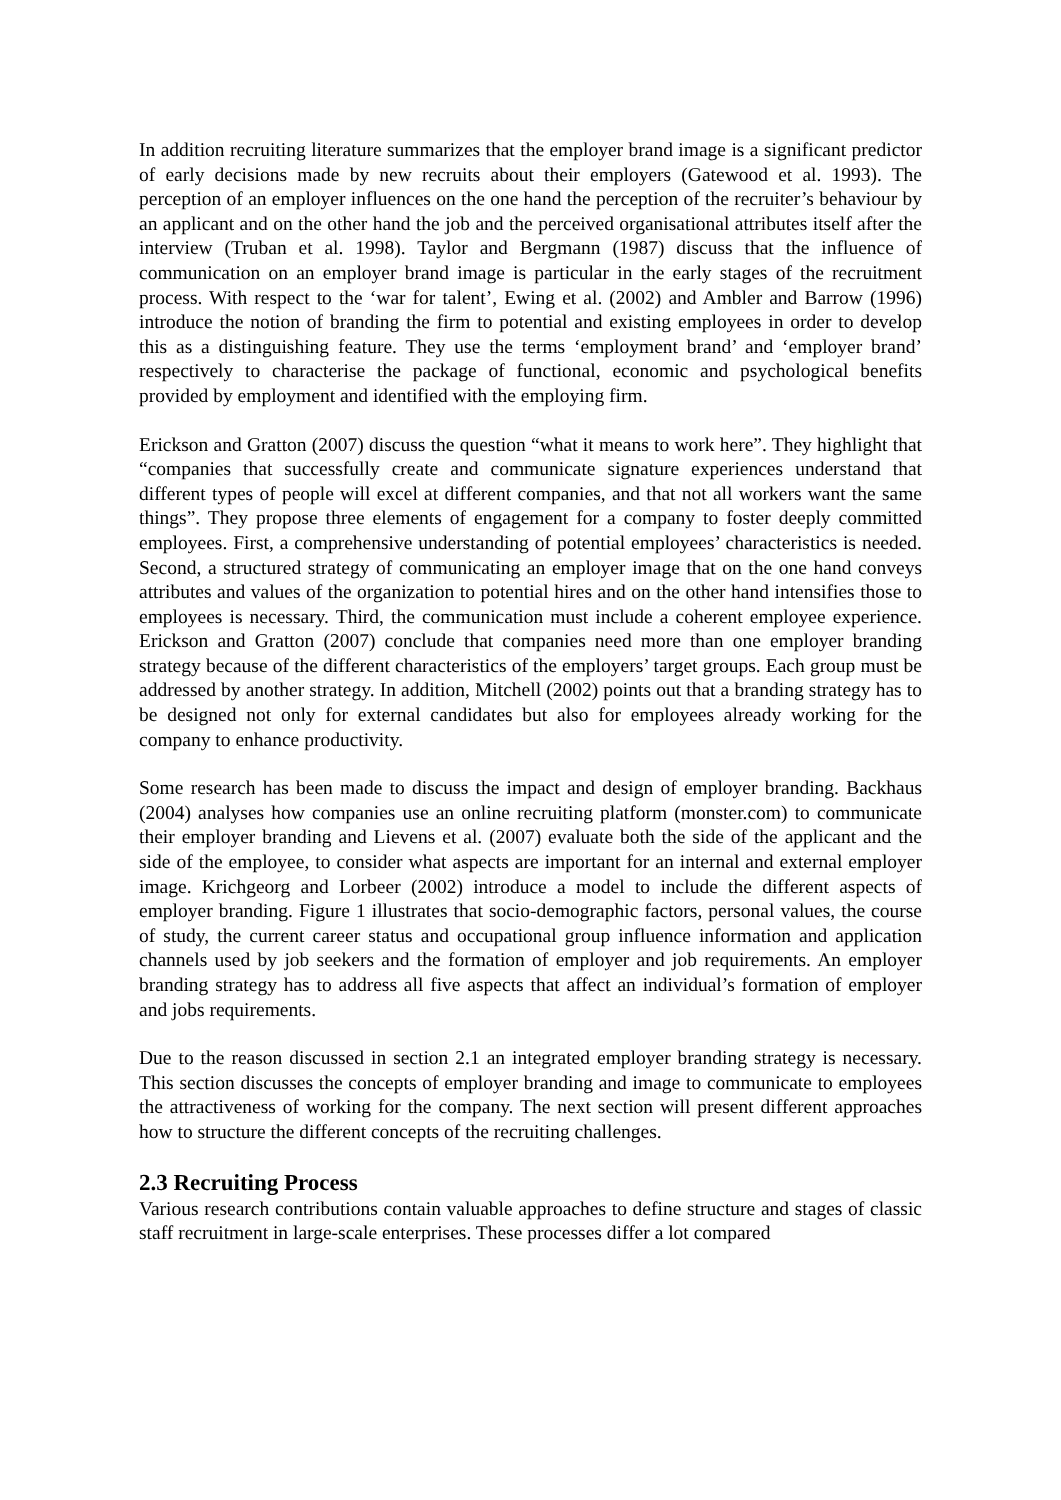In addition recruiting literature summarizes that the employer brand image is a significant predictor of early decisions made by new recruits about their employers (Gatewood et al. 1993). The perception of an employer influences on the one hand the perception of the recruiter’s behaviour by an applicant and on the other hand the job and the perceived organisational attributes itself after the interview (Truban et al. 1998). Taylor and Bergmann (1987) discuss that the influence of communication on an employer brand image is particular in the early stages of the recruitment process. With respect to the ‘war for talent’, Ewing et al. (2002) and Ambler and Barrow (1996) introduce the notion of branding the firm to potential and existing employees in order to develop this as a distinguishing feature. They use the terms ‘employment brand’ and ‘employer brand’ respectively to characterise the package of functional, economic and psychological benefits provided by employment and identified with the employing firm.
Erickson and Gratton (2007) discuss the question “what it means to work here”. They highlight that “companies that successfully create and communicate signature experiences understand that different types of people will excel at different companies, and that not all workers want the same things”. They propose three elements of engagement for a company to foster deeply committed employees. First, a comprehensive understanding of potential employees’ characteristics is needed. Second, a structured strategy of communicating an employer image that on the one hand conveys attributes and values of the organization to potential hires and on the other hand intensifies those to employees is necessary. Third, the communication must include a coherent employee experience. Erickson and Gratton (2007) conclude that companies need more than one employer branding strategy because of the different characteristics of the employers’ target groups. Each group must be addressed by another strategy. In addition, Mitchell (2002) points out that a branding strategy has to be designed not only for external candidates but also for employees already working for the company to enhance productivity.
Some research has been made to discuss the impact and design of employer branding. Backhaus (2004) analyses how companies use an online recruiting platform (monster.com) to communicate their employer branding and Lievens et al. (2007) evaluate both the side of the applicant and the side of the employee, to consider what aspects are important for an internal and external employer image. Krichgeorg and Lorbeer (2002) introduce a model to include the different aspects of employer branding. Figure 1 illustrates that socio-demographic factors, personal values, the course of study, the current career status and occupational group influence information and application channels used by job seekers and the formation of employer and job requirements. An employer branding strategy has to address all five aspects that affect an individual’s formation of employer and jobs requirements.
Due to the reason discussed in section 2.1 an integrated employer branding strategy is necessary. This section discusses the concepts of employer branding and image to communicate to employees the attractiveness of working for the company. The next section will present different approaches how to structure the different concepts of the recruiting challenges.
2.3 Recruiting Process
Various research contributions contain valuable approaches to define structure and stages of classic staff recruitment in large-scale enterprises. These processes differ a lot compared